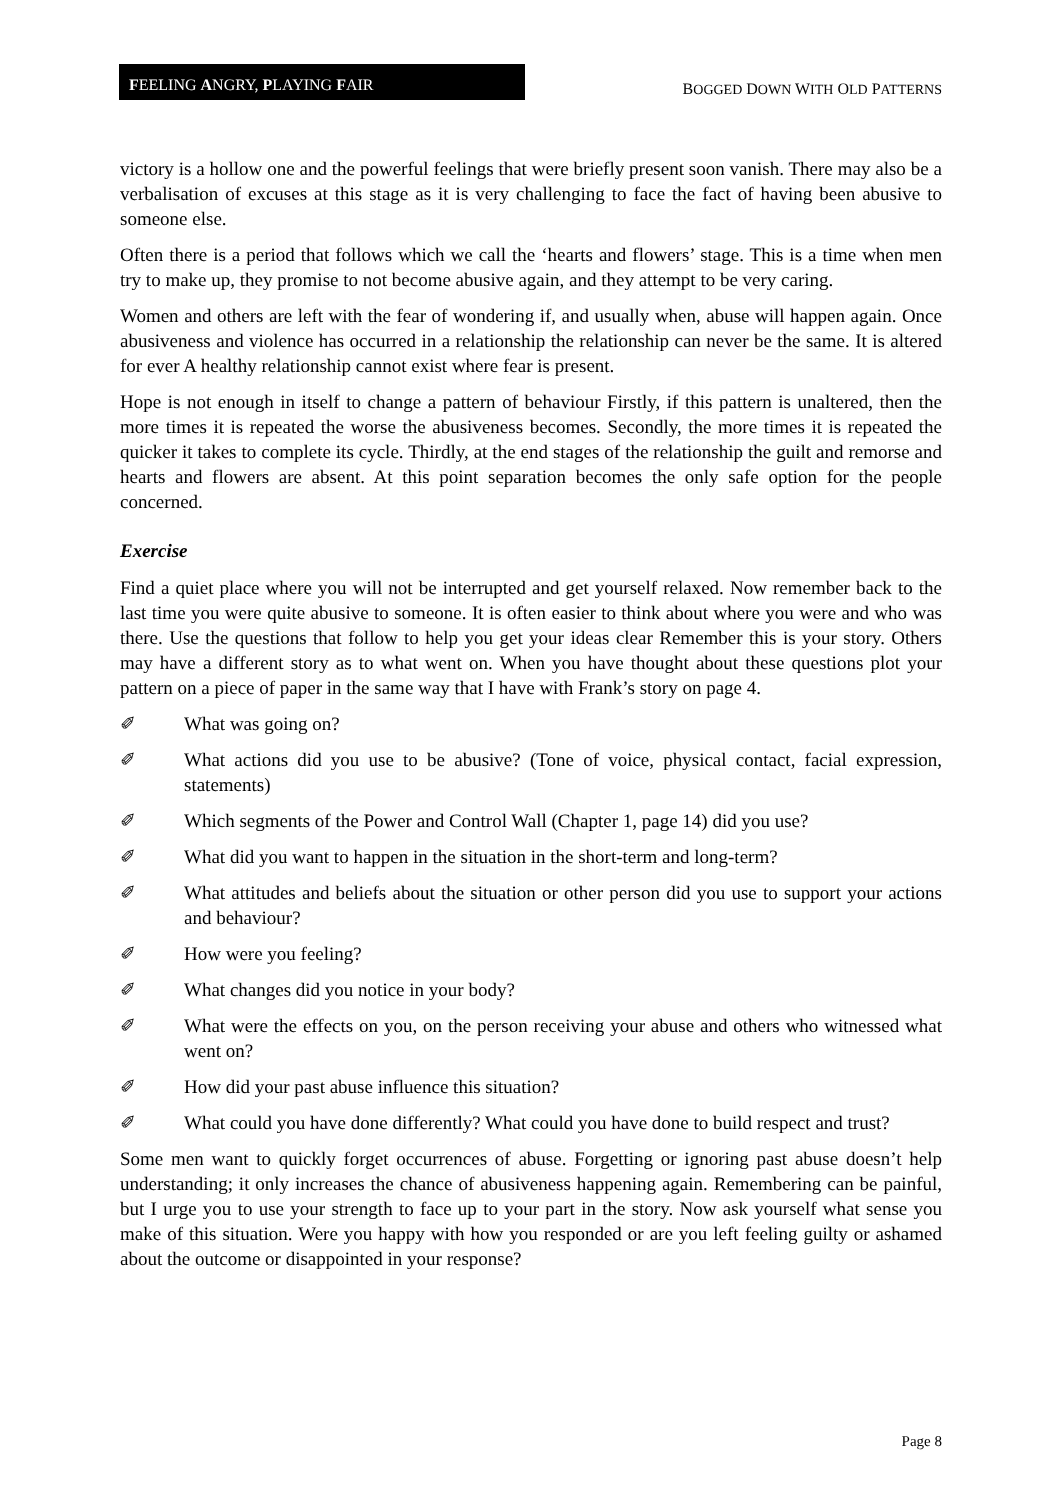FEELING ANGRY, PLAYING FAIR
BOGGED DOWN WITH OLD PATTERNS
victory is a hollow one and the powerful feelings that were briefly present soon vanish. There may also be a verbalisation of excuses at this stage as it is very challenging to face the fact of having been abusive to someone else.
Often there is a period that follows which we call the ‘hearts and flowers’ stage. This is a time when men try to make up, they promise to not become abusive again, and they attempt to be very caring.
Women and others are left with the fear of wondering if, and usually when, abuse will happen again. Once abusiveness and violence has occurred in a relationship the relationship can never be the same. It is altered for ever A healthy relationship cannot exist where fear is present.
Hope is not enough in itself to change a pattern of behaviour Firstly, if this pattern is unaltered, then the more times it is repeated the worse the abusiveness becomes. Secondly, the more times it is repeated the quicker it takes to complete its cycle. Thirdly, at the end stages of the relationship the guilt and remorse and hearts and flowers are absent. At this point separation becomes the only safe option for the people concerned.
Exercise
Find a quiet place where you will not be interrupted and get yourself relaxed. Now remember back to the last time you were quite abusive to someone. It is often easier to think about where you were and who was there. Use the questions that follow to help you get your ideas clear Remember this is your story. Others may have a different story as to what went on. When you have thought about these questions plot your pattern on a piece of paper in the same way that I have with Frank’s story on page 4.
✐ What was going on?
✐ What actions did you use to be abusive? (Tone of voice, physical contact, facial expression, statements)
✐ Which segments of the Power and Control Wall (Chapter 1, page 14) did you use?
✐ What did you want to happen in the situation in the short-term and long-term?
✐ What attitudes and beliefs about the situation or other person did you use to support your actions and behaviour?
✐ How were you feeling?
✐ What changes did you notice in your body?
✐ What were the effects on you, on the person receiving your abuse and others who witnessed what went on?
✐ How did your past abuse influence this situation?
✐ What could you have done differently? What could you have done to build respect and trust?
Some men want to quickly forget occurrences of abuse. Forgetting or ignoring past abuse doesn’t help understanding; it only increases the chance of abusiveness happening again. Remembering can be painful, but I urge you to use your strength to face up to your part in the story. Now ask yourself what sense you make of this situation. Were you happy with how you responded or are you left feeling guilty or ashamed about the outcome or disappointed in your response?
Page 8